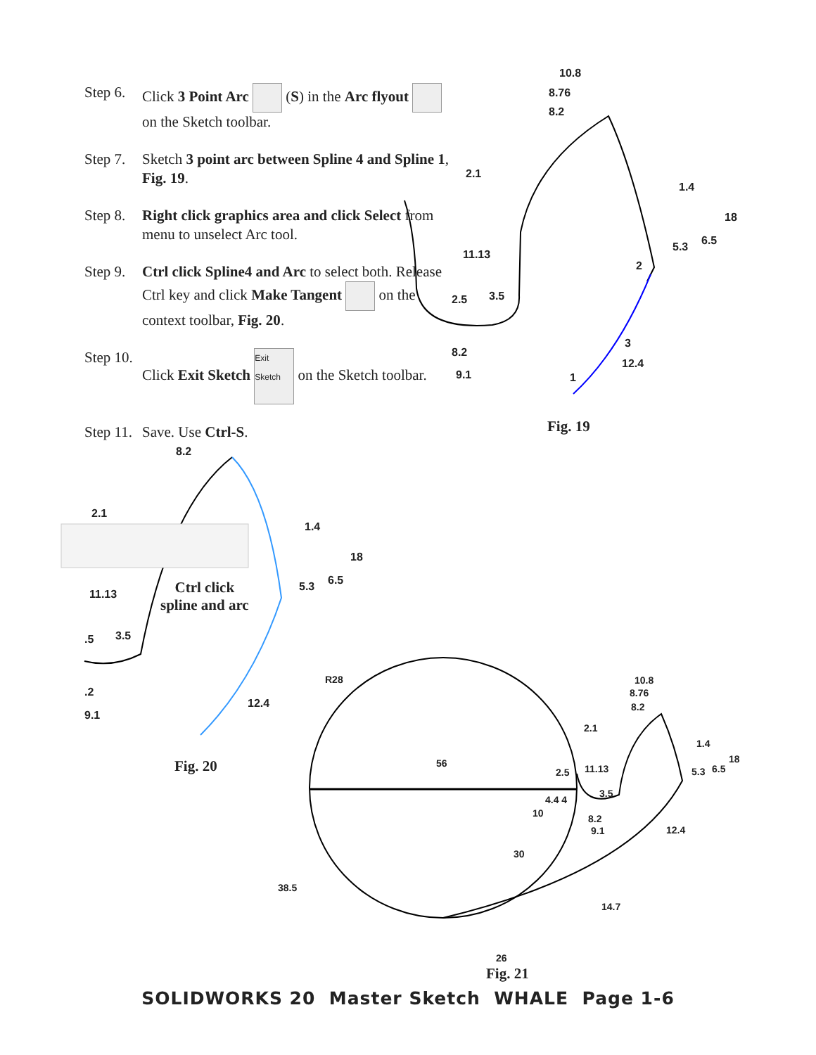Step 6. Click 3 Point Arc (S) in the Arc flyout
on the Sketch toolbar.
Step 7. Sketch 3 point arc between Spline 4 and Spline 1, Fig. 19.
Step 8. Right click graphics area and click Select from menu to unselect Arc tool.
Step 9. Ctrl click Spline4 and Arc to select both. Release Ctrl key and click Make Tangent on the context toolbar, Fig. 20.
Step 10. Click Exit Sketch Exit Sketch on the Sketch toolbar.
Step 11. Save. Use Ctrl-S.
10.8
8.76
8.2
2.1
1.4
18
11.13
5.3 6.5
2
2.5 3.5
3
12.4
8.2
9.1 1
Fig. 19
8.2
2.1
1.4
18
11.13
5.3 6.5
Ctrl click
spline and arc
.5 3.5
.2
12.4
9.1
Fig. 20
R28 10.8
8.76
8.2
2.1
1.4
18
56
2.5 11.13 5.3 6.5
3.5
4.4 4
10 8.2
9.1 12.4
30
38.5
14.7
26
Fig. 21
SOLIDWORKS 20 Master Sketch WHALE Page 1-6